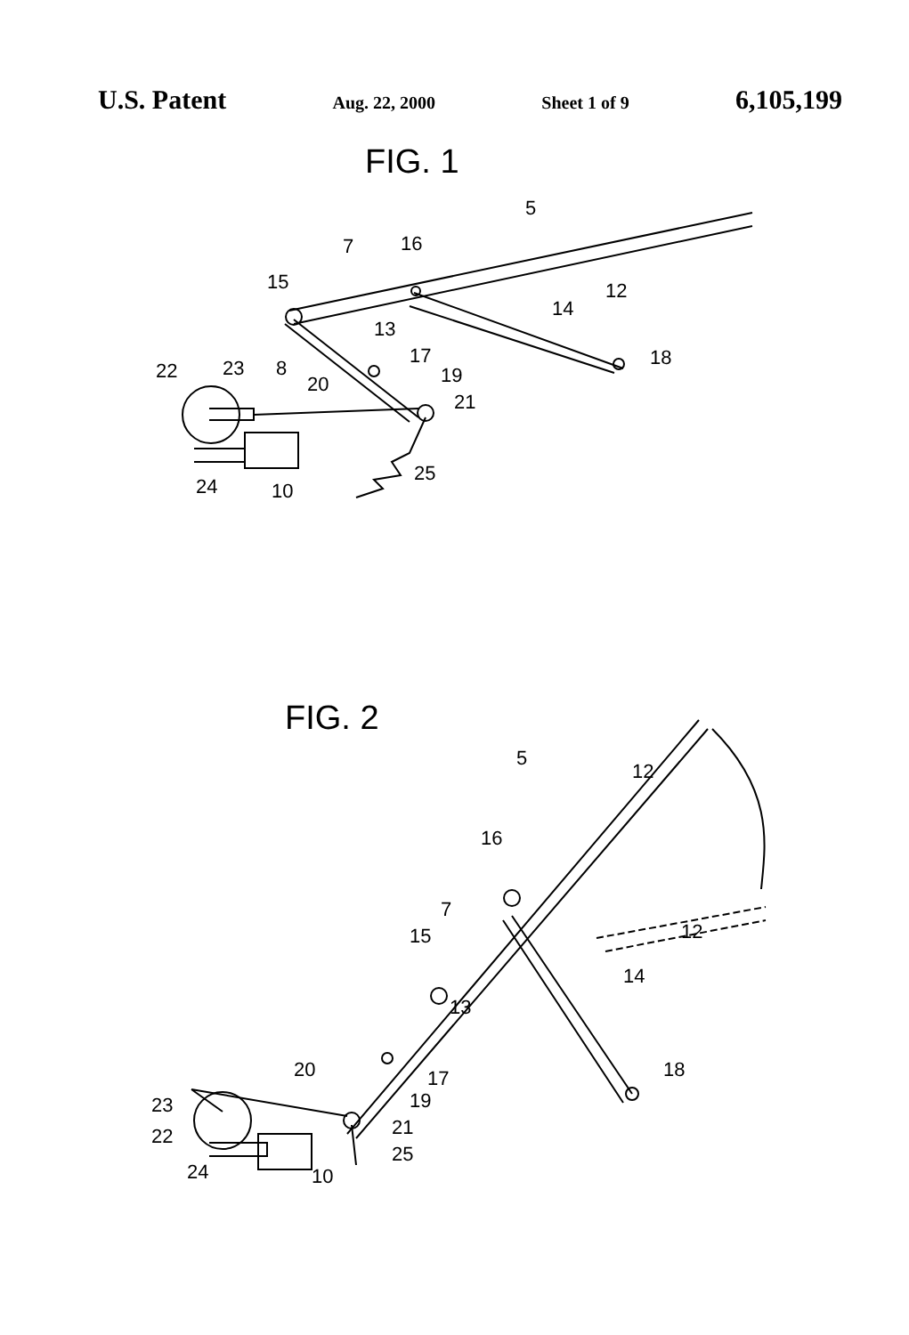U.S. Patent Aug. 22, 2000 Sheet 1 of 9 6,105,199
FIG. 1
5
7
16
15
12
14
13
17
19
18
22
23
8
20
21
24
10
25
FIG. 2
5
12
16
7
15
12
14
13
17
19
18
20
23
21
22
25
24
10